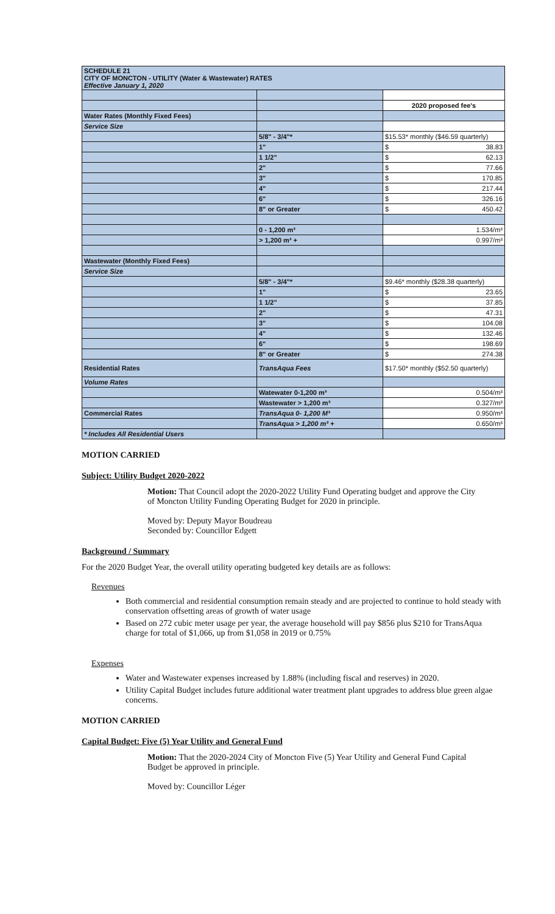| SCHEDULE 21 CITY OF MONCTON - UTILITY (Water & Wastewater) RATES Effective January 1, 2020 | | |
| | | 2020 proposed fee's |
| Water Rates (Monthly Fixed Fees) | | |
| Service Size | | |
| | 5/8" - 3/4"* | $15.53* monthly ($46.59 quarterly) |
| | 1" | $ 38.83 |
| | 1 1/2" | $ 62.13 |
| | 2" | $ 77.66 |
| | 3" | $ 170.85 |
| | 4" | $ 217.44 |
| | 6" | $ 326.16 |
| | 8" or Greater | $ 450.42 |
| | 0 - 1,200 m³ | 1.534/m³ |
| | > 1,200 m³ + | 0.997/m³ |
| Wastewater (Monthly Fixed Fees) | | |
| Service Size | | |
| | 5/8" - 3/4"* | $9.46* monthly ($28.38 quarterly) |
| | 1" | $ 23.65 |
| | 1 1/2" | $ 37.85 |
| | 2" | $ 47.31 |
| | 3" | $ 104.08 |
| | 4" | $ 132.46 |
| | 6" | $ 198.69 |
| | 8" or Greater | $ 274.38 |
| Residential Rates | TransAqua Fees | $17.50* monthly ($52.50 quarterly) |
| Volume Rates | | |
| | Watewater 0-1,200 m³ | 0.504/m³ |
| | Wastewater > 1,200 m³ | 0.327/m³ |
| Commercial Rates | TransAqua 0- 1,200 M³ | 0.950/m³ |
| | TransAqua > 1,200 m³ + | 0.650/m³ |
| * Includes All Residential Users | | |
MOTION CARRIED
Subject: Utility Budget 2020-2022
Motion: That Council adopt the 2020-2022 Utility Fund Operating budget and approve the City of Moncton Utility Funding Operating Budget for 2020 in principle.
Moved by: Deputy Mayor Boudreau
Seconded by: Councillor Edgett
Background / Summary
For the 2020 Budget Year, the overall utility operating budgeted key details are as follows:
Revenues
Both commercial and residential consumption remain steady and are projected to continue to hold steady with conservation offsetting areas of growth of water usage
Based on 272 cubic meter usage per year, the average household will pay $856 plus $210 for TransAqua charge for total of $1,066, up from $1,058 in 2019 or 0.75%
Expenses
Water and Wastewater expenses increased by 1.88% (including fiscal and reserves) in 2020.
Utility Capital Budget includes future additional water treatment plant upgrades to address blue green algae concerns.
MOTION CARRIED
Capital Budget: Five (5) Year Utility and General Fund
Motion: That the 2020-2024 City of Moncton Five (5) Year Utility and General Fund Capital Budget be approved in principle.
Moved by: Councillor Léger